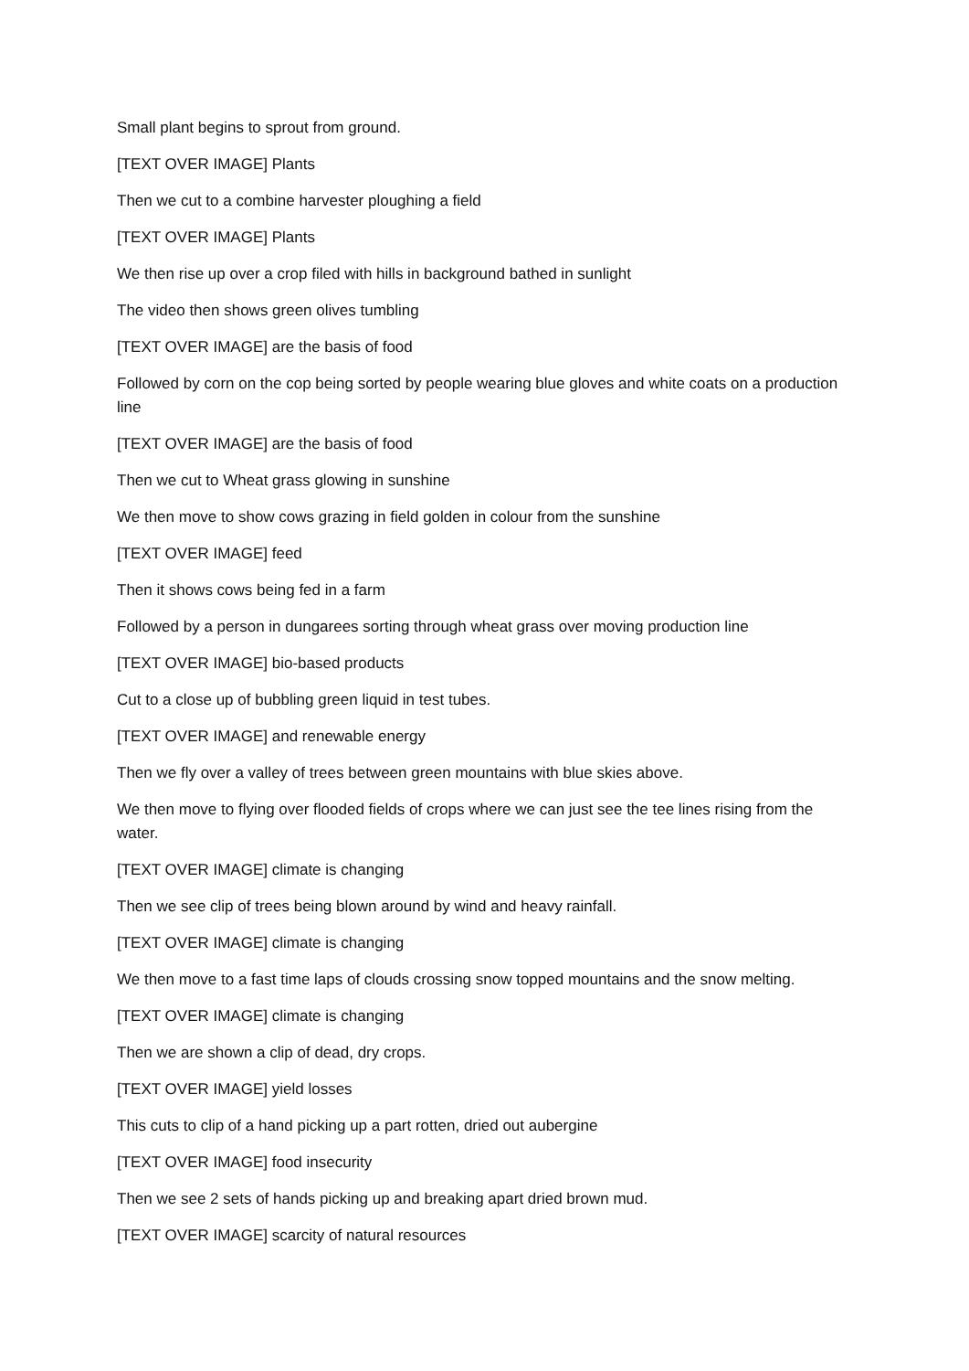Small plant begins to sprout from ground.
[TEXT OVER IMAGE] Plants
Then we cut to a combine harvester ploughing a field
[TEXT OVER IMAGE] Plants
We then rise up over a crop filed with hills in background bathed in sunlight
The video then shows green olives tumbling
[TEXT OVER IMAGE] are the basis of food
Followed by corn on the cop being sorted by people wearing blue gloves and white coats on a production line
[TEXT OVER IMAGE] are the basis of food
Then we cut to Wheat grass glowing in sunshine
We then move to show cows grazing in field golden in colour from the sunshine
[TEXT OVER IMAGE] feed
Then it shows cows being fed in a farm
Followed by a person in dungarees sorting through wheat grass over moving production line
[TEXT OVER IMAGE] bio-based products
Cut to a close up of bubbling green liquid in test tubes.
[TEXT OVER IMAGE] and renewable energy
Then we fly over a valley of trees between green mountains with blue skies above.
We then move to flying over flooded fields of crops where we can just see the tee lines rising from the water.
[TEXT OVER IMAGE] climate is changing
Then we see clip of trees being blown around by wind and heavy rainfall.
[TEXT OVER IMAGE] climate is changing
We then move to a fast time laps of clouds crossing snow topped mountains and the snow melting.
[TEXT OVER IMAGE] climate is changing
Then we are shown a clip of dead, dry crops.
[TEXT OVER IMAGE] yield losses
This cuts to clip of a hand picking up a part rotten, dried out aubergine
[TEXT OVER IMAGE] food insecurity
Then we see 2 sets of hands picking up and breaking apart dried brown mud.
[TEXT OVER IMAGE] scarcity of natural resources